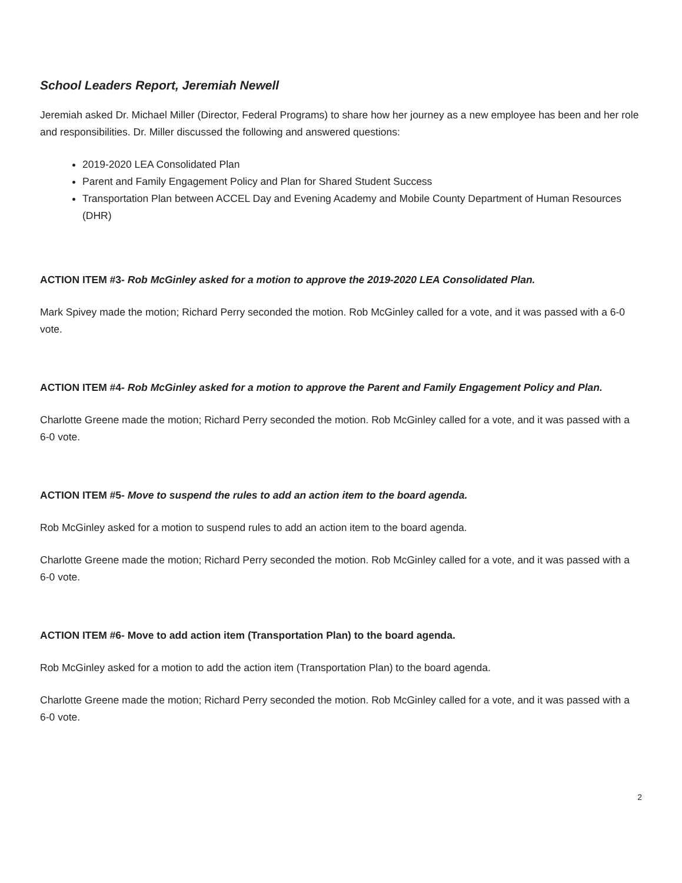School Leaders Report, Jeremiah Newell
Jeremiah asked Dr. Michael Miller (Director, Federal Programs) to share how her journey as a new employee has been and her role and responsibilities. Dr. Miller discussed the following and answered questions:
2019-2020 LEA Consolidated Plan
Parent and Family Engagement Policy and Plan for Shared Student Success
Transportation Plan between ACCEL Day and Evening Academy and Mobile County Department of Human Resources (DHR)
ACTION ITEM #3- Rob McGinley asked for a motion to approve the 2019-2020 LEA Consolidated Plan.
Mark Spivey made the motion; Richard Perry seconded the motion. Rob McGinley called for a vote, and it was passed with a 6-0 vote.
ACTION ITEM #4- Rob McGinley asked for a motion to approve the Parent and Family Engagement Policy and Plan.
Charlotte Greene made the motion; Richard Perry seconded the motion. Rob McGinley called for a vote, and it was passed with a 6-0 vote.
ACTION ITEM #5- Move to suspend the rules to add an action item to the board agenda.
Rob McGinley asked for a motion to suspend rules to add an action item to the board agenda.
Charlotte Greene made the motion; Richard Perry seconded the motion. Rob McGinley called for a vote, and it was passed with a 6-0 vote.
ACTION ITEM #6- Move to add action item (Transportation Plan) to the board agenda.
Rob McGinley asked for a motion to add the action item (Transportation Plan) to the board agenda.
Charlotte Greene made the motion; Richard Perry seconded the motion. Rob McGinley called for a vote, and it was passed with a 6-0 vote.
2